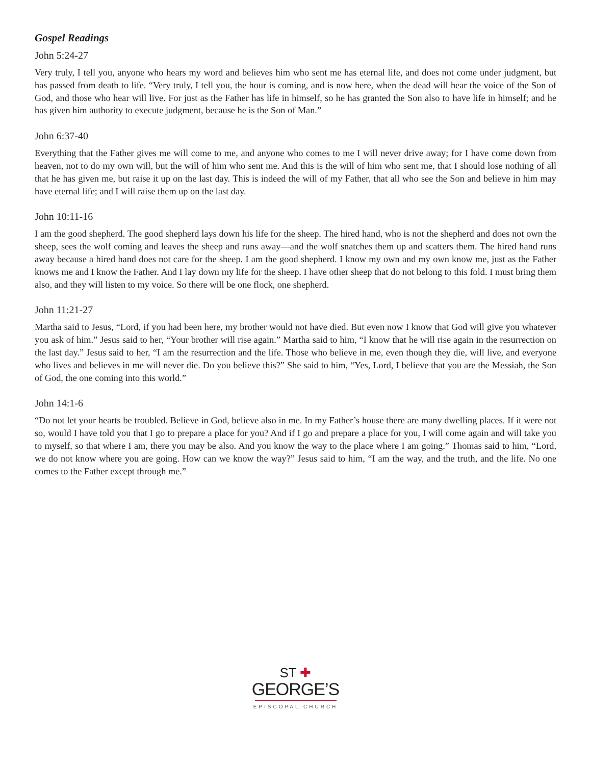Gospel Readings
John 5:24-27
Very truly, I tell you, anyone who hears my word and believes him who sent me has eternal life, and does not come under judgment, but has passed from death to life. “Very truly, I tell you, the hour is coming, and is now here, when the dead will hear the voice of the Son of God, and those who hear will live. For just as the Father has life in himself, so he has granted the Son also to have life in himself; and he has given him authority to execute judgment, because he is the Son of Man.”
John 6:37-40
Everything that the Father gives me will come to me, and anyone who comes to me I will never drive away; for I have come down from heaven, not to do my own will, but the will of him who sent me. And this is the will of him who sent me, that I should lose nothing of all that he has given me, but raise it up on the last day. This is indeed the will of my Father, that all who see the Son and believe in him may have eternal life; and I will raise them up on the last day.
John 10:11-16
I am the good shepherd. The good shepherd lays down his life for the sheep. The hired hand, who is not the shepherd and does not own the sheep, sees the wolf coming and leaves the sheep and runs away—and the wolf snatches them up and scatters them. The hired hand runs away because a hired hand does not care for the sheep. I am the good shepherd. I know my own and my own know me, just as the Father knows me and I know the Father. And I lay down my life for the sheep. I have other sheep that do not belong to this fold. I must bring them also, and they will listen to my voice. So there will be one flock, one shepherd.
John 11:21-27
Martha said to Jesus, “Lord, if you had been here, my brother would not have died. But even now I know that God will give you whatever you ask of him.” Jesus said to her, “Your brother will rise again.” Martha said to him, “I know that he will rise again in the resurrection on the last day.” Jesus said to her, “I am the resurrection and the life. Those who believe in me, even though they die, will live, and everyone who lives and believes in me will never die. Do you believe this?” She said to him, “Yes, Lord, I believe that you are the Messiah, the Son of God, the one coming into this world.”
John 14:1-6
“Do not let your hearts be troubled. Believe in God, believe also in me. In my Father’s house there are many dwelling places. If it were not so, would I have told you that I go to prepare a place for you? And if I go and prepare a place for you, I will come again and will take you to myself, so that where I am, there you may be also. And you know the way to the place where I am going.” Thomas said to him, “Lord, we do not know where you are going. How can we know the way?” Jesus said to him, “I am the way, and the truth, and the life. No one comes to the Father except through me.”
ST ✚
GEORGE’S
EPISCOPAL CHURCH